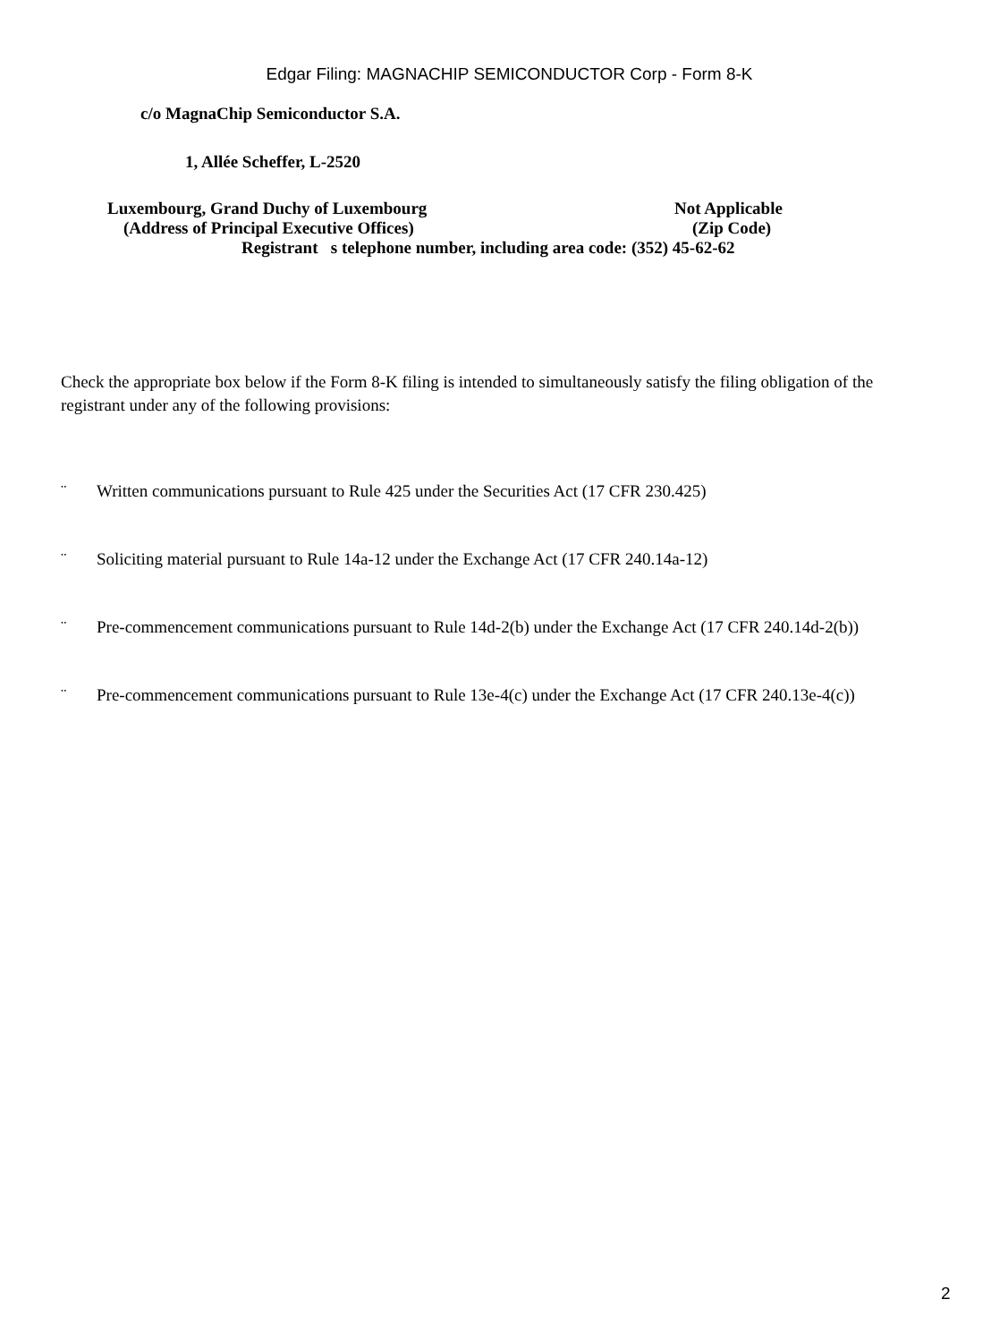Edgar Filing: MAGNACHIP SEMICONDUCTOR Corp - Form 8-K
c/o MagnaChip Semiconductor S.A.
1, Allée Scheffer, L-2520
Luxembourg, Grand Duchy of Luxembourg Not Applicable
(Address of Principal Executive Offices) (Zip Code)
Registrant s telephone number, including area code: (352) 45-62-62
Check the appropriate box below if the Form 8-K filing is intended to simultaneously satisfy the filing obligation of the registrant under any of the following provisions:
¨ Written communications pursuant to Rule 425 under the Securities Act (17 CFR 230.425)
¨ Soliciting material pursuant to Rule 14a-12 under the Exchange Act (17 CFR 240.14a-12)
¨ Pre-commencement communications pursuant to Rule 14d-2(b) under the Exchange Act (17 CFR 240.14d-2(b))
¨ Pre-commencement communications pursuant to Rule 13e-4(c) under the Exchange Act (17 CFR 240.13e-4(c))
2